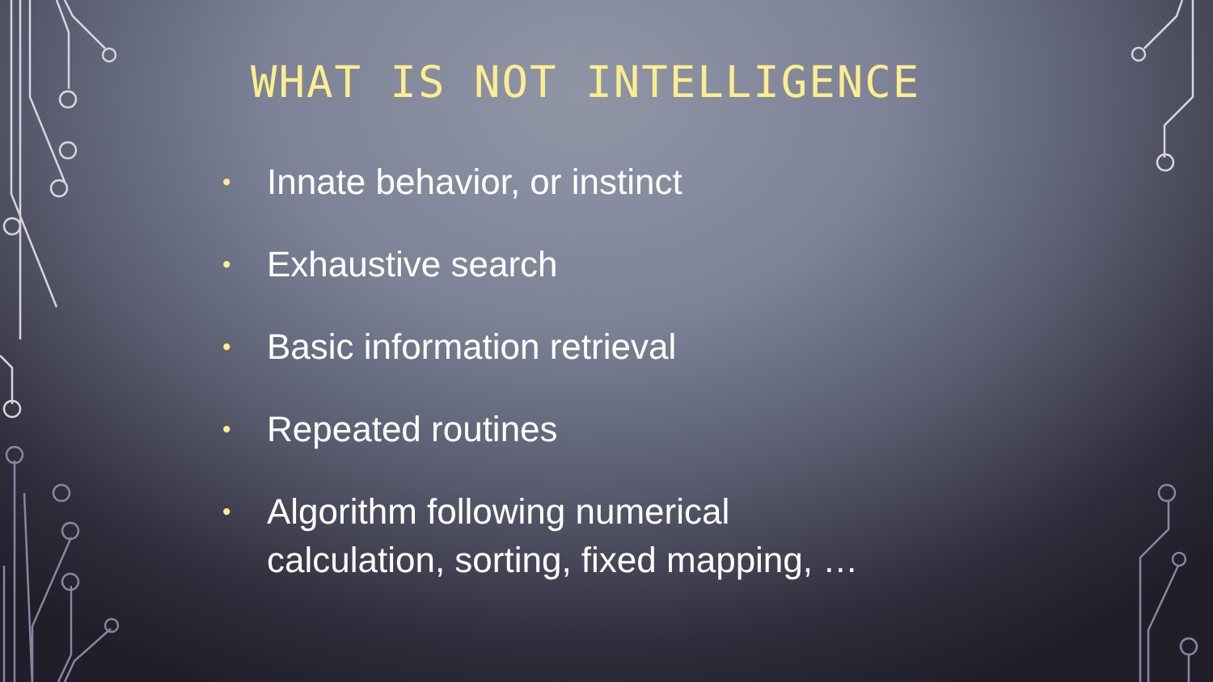WHAT IS NOT INTELLIGENCE
• Innate behavior, or instinct
• Exhaustive search
• Basic information retrieval
• Repeated routines
• Algorithm following numerical
calculation, sorting, fixed mapping, …